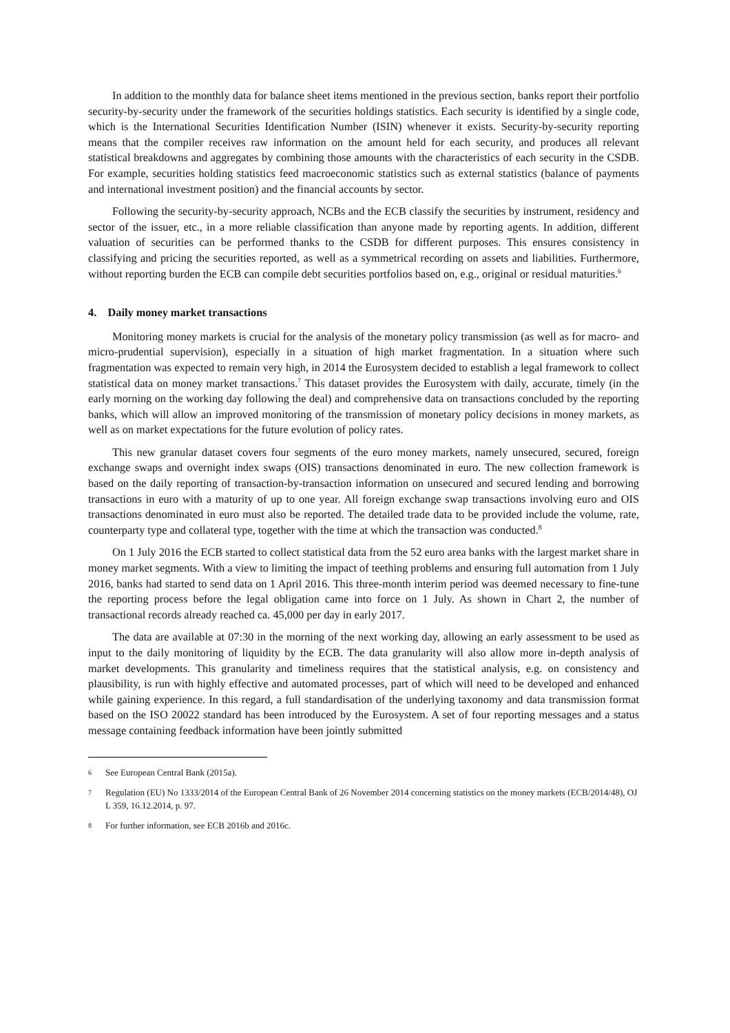In addition to the monthly data for balance sheet items mentioned in the previous section, banks report their portfolio security-by-security under the framework of the securities holdings statistics. Each security is identified by a single code, which is the International Securities Identification Number (ISIN) whenever it exists. Security-by-security reporting means that the compiler receives raw information on the amount held for each security, and produces all relevant statistical breakdowns and aggregates by combining those amounts with the characteristics of each security in the CSDB. For example, securities holding statistics feed macroeconomic statistics such as external statistics (balance of payments and international investment position) and the financial accounts by sector.
Following the security-by-security approach, NCBs and the ECB classify the securities by instrument, residency and sector of the issuer, etc., in a more reliable classification than anyone made by reporting agents. In addition, different valuation of securities can be performed thanks to the CSDB for different purposes. This ensures consistency in classifying and pricing the securities reported, as well as a symmetrical recording on assets and liabilities. Furthermore, without reporting burden the ECB can compile debt securities portfolios based on, e.g., original or residual maturities.<sup>6</sup>
4. Daily money market transactions
Monitoring money markets is crucial for the analysis of the monetary policy transmission (as well as for macro- and micro-prudential supervision), especially in a situation of high market fragmentation. In a situation where such fragmentation was expected to remain very high, in 2014 the Eurosystem decided to establish a legal framework to collect statistical data on money market transactions.<sup>7</sup> This dataset provides the Eurosystem with daily, accurate, timely (in the early morning on the working day following the deal) and comprehensive data on transactions concluded by the reporting banks, which will allow an improved monitoring of the transmission of monetary policy decisions in money markets, as well as on market expectations for the future evolution of policy rates.
This new granular dataset covers four segments of the euro money markets, namely unsecured, secured, foreign exchange swaps and overnight index swaps (OIS) transactions denominated in euro. The new collection framework is based on the daily reporting of transaction-by-transaction information on unsecured and secured lending and borrowing transactions in euro with a maturity of up to one year. All foreign exchange swap transactions involving euro and OIS transactions denominated in euro must also be reported. The detailed trade data to be provided include the volume, rate, counterparty type and collateral type, together with the time at which the transaction was conducted.<sup>8</sup>
On 1 July 2016 the ECB started to collect statistical data from the 52 euro area banks with the largest market share in money market segments. With a view to limiting the impact of teething problems and ensuring full automation from 1 July 2016, banks had started to send data on 1 April 2016. This three-month interim period was deemed necessary to fine-tune the reporting process before the legal obligation came into force on 1 July. As shown in Chart 2, the number of transactional records already reached ca. 45,000 per day in early 2017.
The data are available at 07:30 in the morning of the next working day, allowing an early assessment to be used as input to the daily monitoring of liquidity by the ECB. The data granularity will also allow more in-depth analysis of market developments. This granularity and timeliness requires that the statistical analysis, e.g. on consistency and plausibility, is run with highly effective and automated processes, part of which will need to be developed and enhanced while gaining experience. In this regard, a full standardisation of the underlying taxonomy and data transmission format based on the ISO 20022 standard has been introduced by the Eurosystem. A set of four reporting messages and a status message containing feedback information have been jointly submitted
6
See European Central Bank (2015a).
7
Regulation (EU) No 1333/2014 of the European Central Bank of 26 November 2014 concerning statistics on the money markets (ECB/2014/48), OJ L 359, 16.12.2014, p. 97.
8
For further information, see ECB 2016b and 2016c.